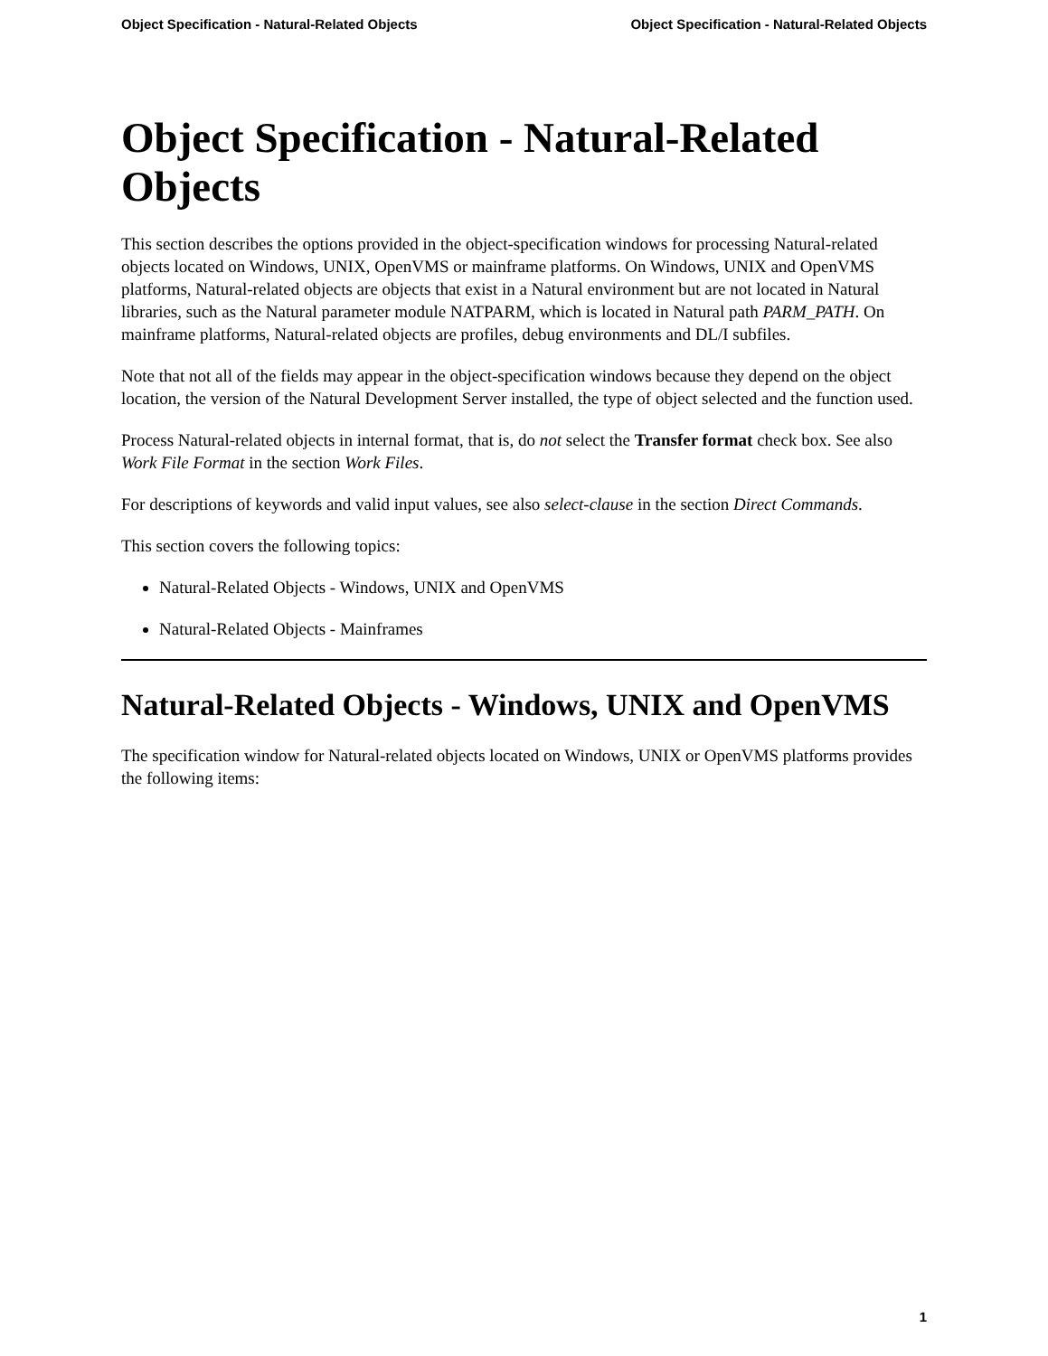Object Specification - Natural-Related Objects Object Specification - Natural-Related Objects
Object Specification - Natural-Related Objects
This section describes the options provided in the object-specification windows for processing Natural-related objects located on Windows, UNIX, OpenVMS or mainframe platforms. On Windows, UNIX and OpenVMS platforms, Natural-related objects are objects that exist in a Natural environment but are not located in Natural libraries, such as the Natural parameter module NATPARM, which is located in Natural path PARM_PATH. On mainframe platforms, Natural-related objects are profiles, debug environments and DL/I subfiles.
Note that not all of the fields may appear in the object-specification windows because they depend on the object location, the version of the Natural Development Server installed, the type of object selected and the function used.
Process Natural-related objects in internal format, that is, do not select the Transfer format check box. See also Work File Format in the section Work Files.
For descriptions of keywords and valid input values, see also select-clause in the section Direct Commands.
This section covers the following topics:
Natural-Related Objects - Windows, UNIX and OpenVMS
Natural-Related Objects - Mainframes
Natural-Related Objects - Windows, UNIX and OpenVMS
The specification window for Natural-related objects located on Windows, UNIX or OpenVMS platforms provides the following items:
1